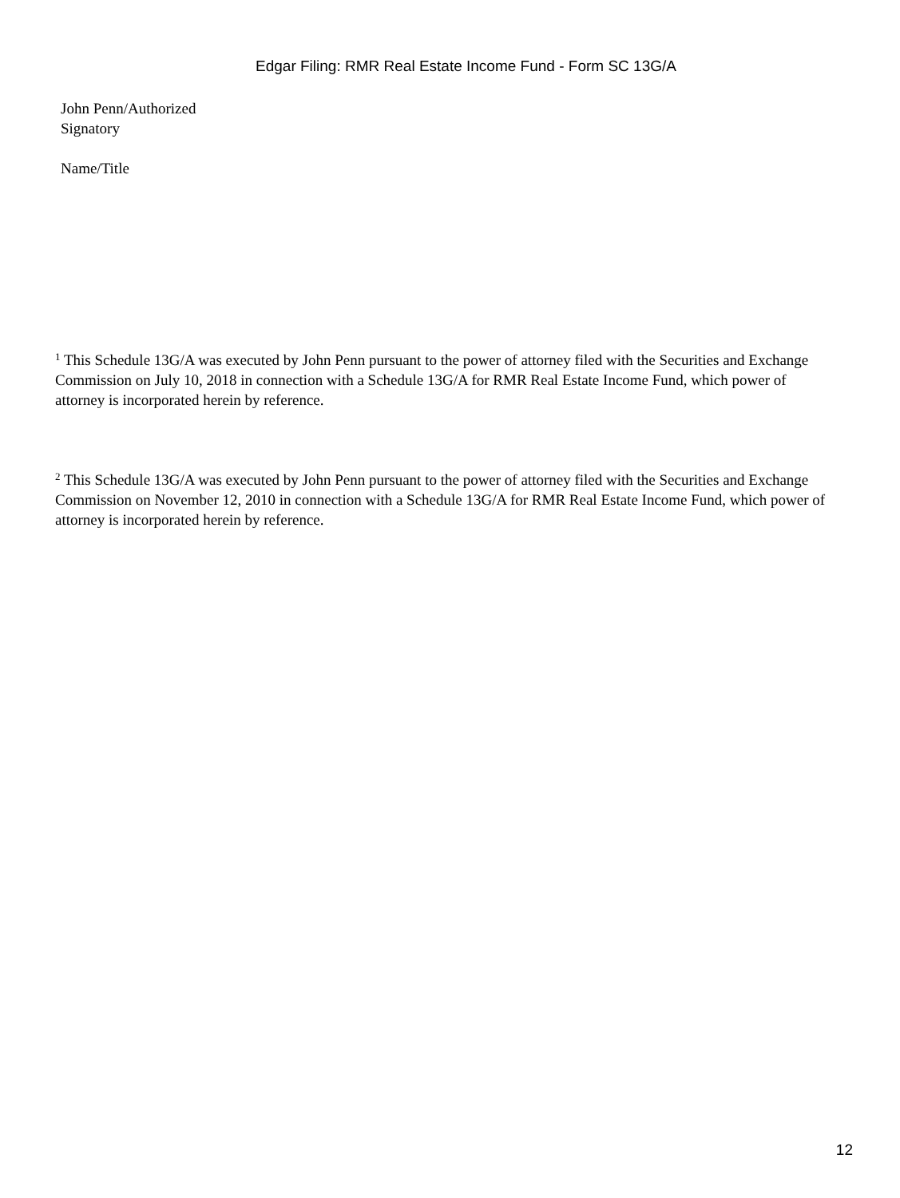Edgar Filing: RMR Real Estate Income Fund - Form SC 13G/A
John Penn/Authorized Signatory
Name/Title
<sup>1</sup> This Schedule 13G/A was executed by John Penn pursuant to the power of attorney filed with the Securities and Exchange Commission on July 10, 2018 in connection with a Schedule 13G/A for RMR Real Estate Income Fund, which power of attorney is incorporated herein by reference.
<sup>2</sup> This Schedule 13G/A was executed by John Penn pursuant to the power of attorney filed with the Securities and Exchange Commission on November 12, 2010 in connection with a Schedule 13G/A for RMR Real Estate Income Fund, which power of attorney is incorporated herein by reference.
12